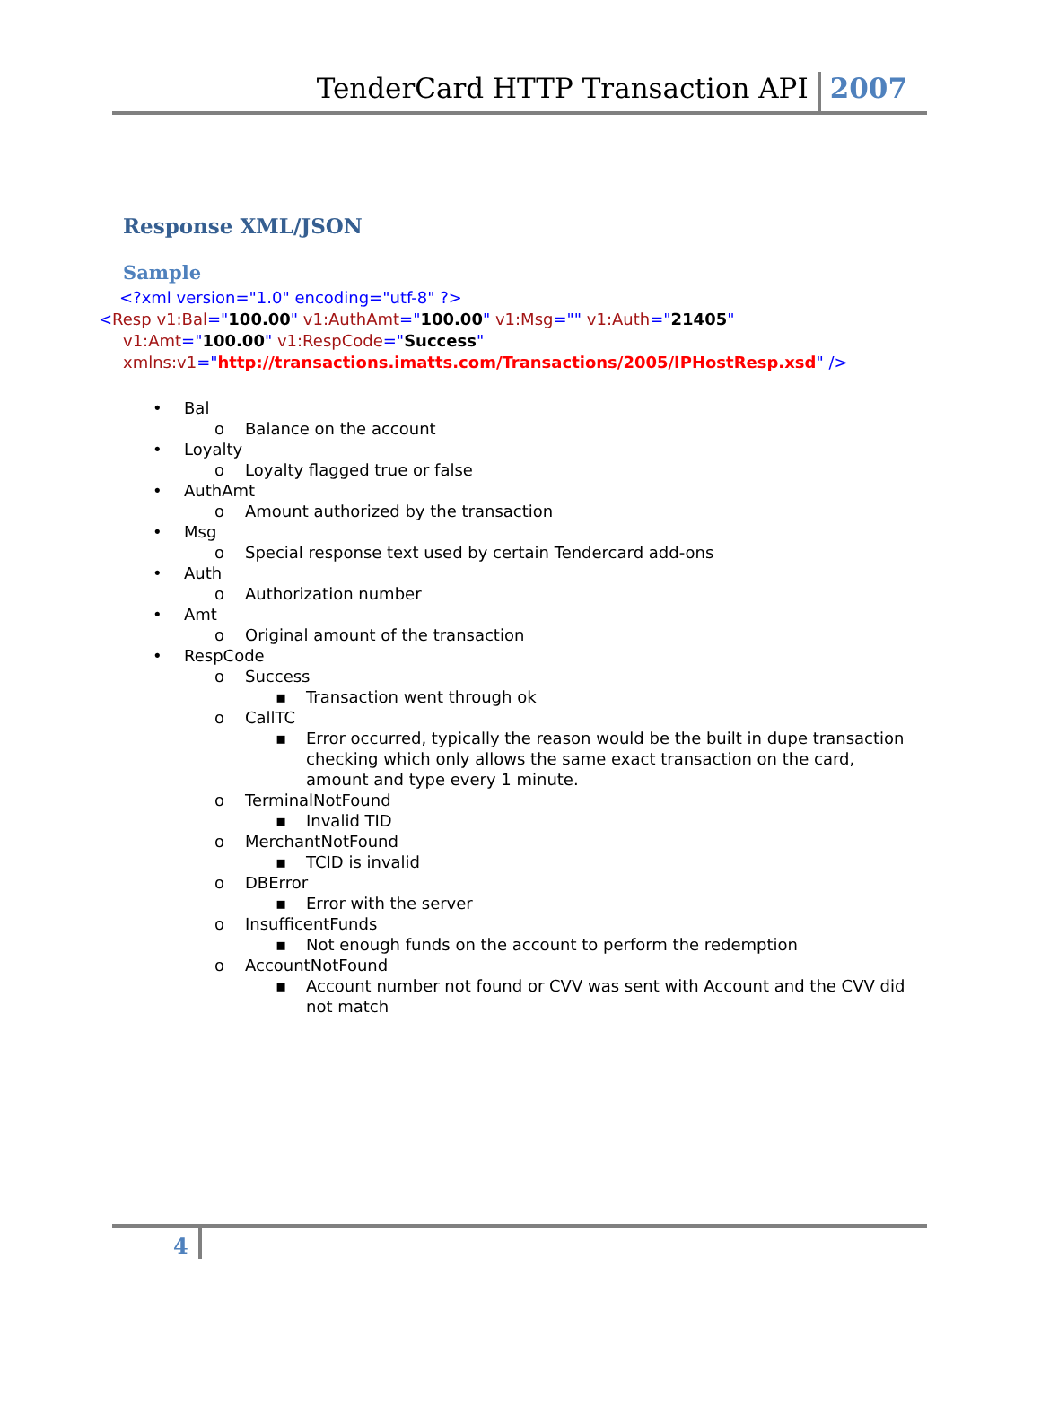TenderCard HTTP Transaction API 2007
Response XML/JSON
Sample
<?xml version="1.0" encoding="utf-8" ?>
<Resp v1:Bal="100.00" v1:AuthAmt="100.00" v1:Msg="" v1:Auth="21405"
v1:Amt="100.00" v1:RespCode="Success"
xmlns:v1="http://transactions.imatts.com/Transactions/2005/IPHostResp.xsd" />
• Bal
o Balance on the account
• Loyalty
o Loyalty flagged true or false
• AuthAmt
o Amount authorized by the transaction
• Msg
o Special response text used by certain Tendercard add-ons
• Auth
o Authorization number
• Amt
o Original amount of the transaction
• RespCode
o Success
▪ Transaction went through ok
o CallTC
▪ Error occurred, typically the reason would be the built in dupe transaction checking which only allows the same exact transaction on the card, amount and type every 1 minute.
o TerminalNotFound
▪ Invalid TID
o MerchantNotFound
▪ TCID is invalid
o DBError
▪ Error with the server
o InsufficentFunds
▪ Not enough funds on the account to perform the redemption
o AccountNotFound
▪ Account number not found or CVV was sent with Account and the CVV did not match
4